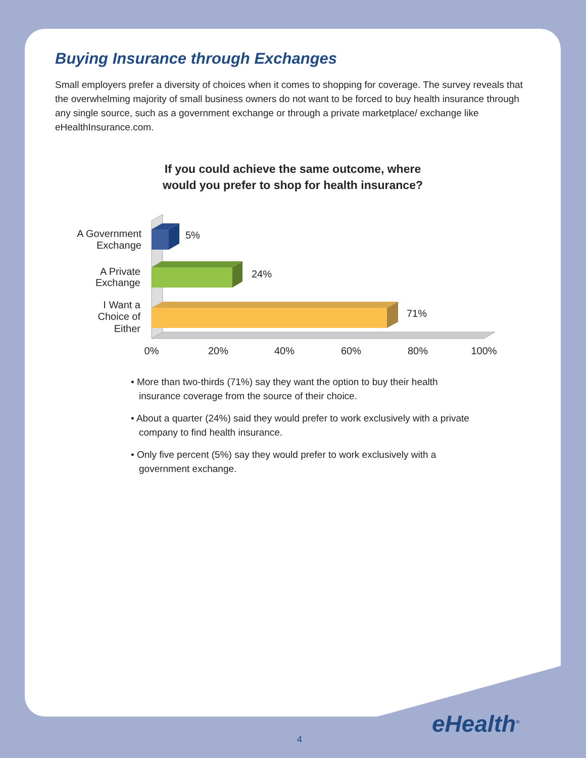Buying Insurance through Exchanges
Small employers prefer a diversity of choices when it comes to shopping for coverage. The survey reveals that the overwhelming majority of small business owners do not want to be forced to buy health insurance through any single source, such as a government exchange or through a private marketplace/ exchange like eHealthInsurance.com.
If you could achieve the same outcome, where
would you prefer to shop for health insurance?
5%
24%
71%
A Government
Exchange
A Private
Exchange
I Want a
Choice of
Either
0%
20%
40%
60%
80%
100%
• More than two-thirds (71%) say they want the option to buy their health insurance coverage from the source of their choice.
• About a quarter (24%) said they would prefer to work exclusively with a private company to find health insurance.
• Only five percent (5%) say they would prefer to work exclusively with a government exchange.
eHealth<sup>®</sup>
4